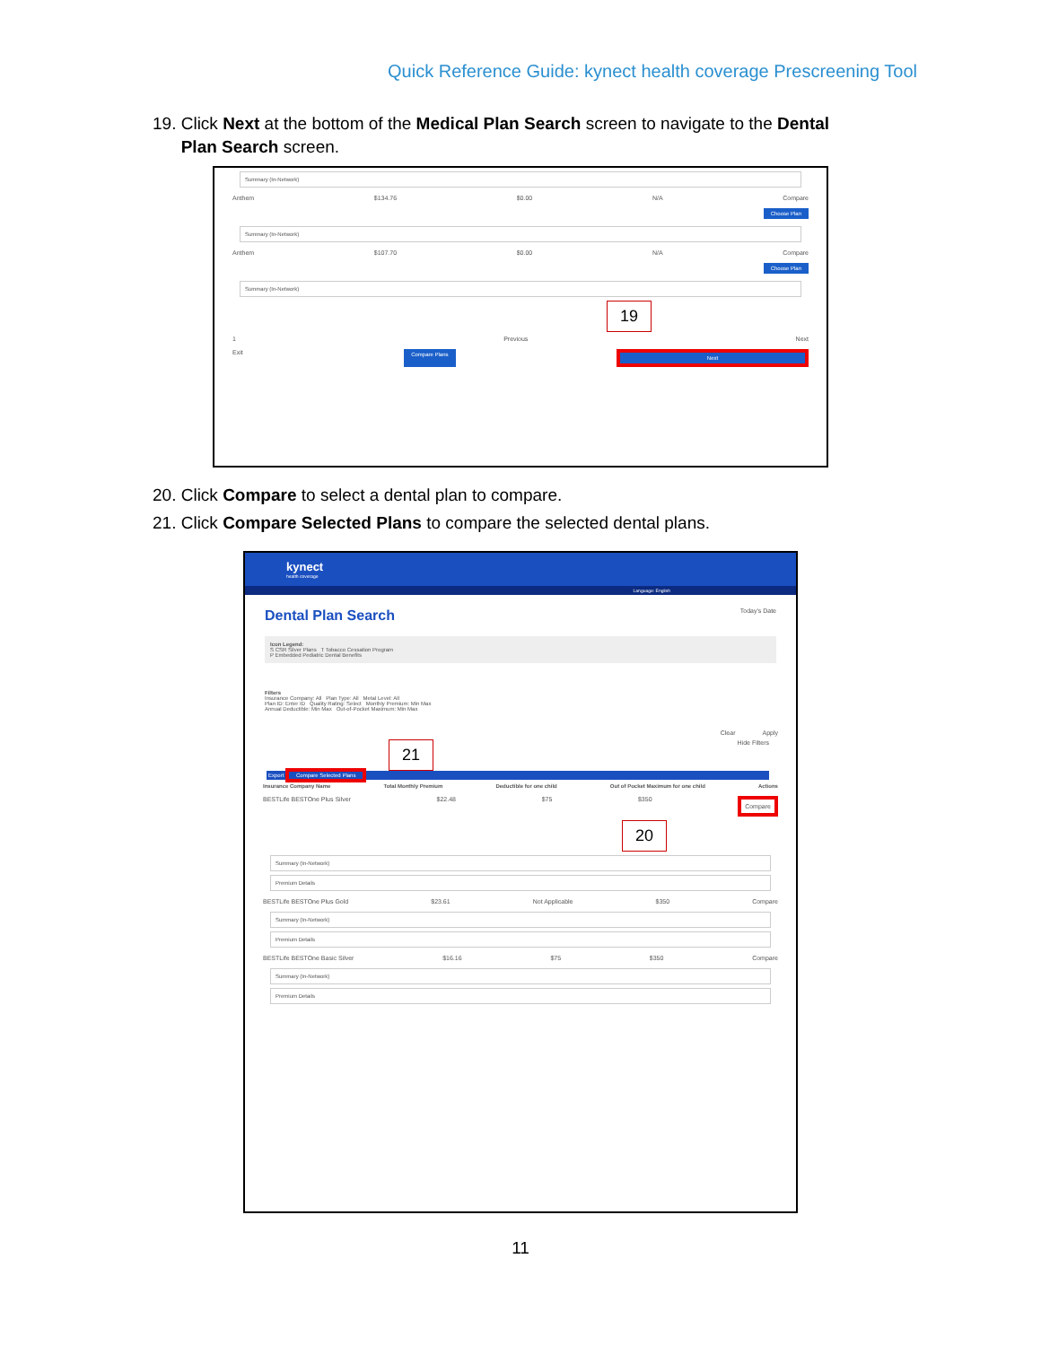Quick Reference Guide: kynect health coverage Prescreening Tool
19. Click Next at the bottom of the Medical Plan Search screen to navigate to the Dental
Plan Search screen.
Summary (In-Network)
Anthem $134.76 $0.00 N/A Compare
Choose Plan
Summary (In-Network)
Anthem $107.70 $0.00 N/A Compare
Choose Plan
Summary (In-Network)
19
1 Previous Next
Exit Compare Plans Next
20. Click Compare to select a dental plan to compare.
21. Click Compare Selected Plans to compare the selected dental plans.
kynect
health coverage
Language: English
Dental Plan Search Today's Date
Icon Legend:
S CSR Silver Plans T Tobacco Cessation Program
P Embedded Pediatric Dental Benefits
Filters
Insurance Company: All Plan Type: All Metal Level: All
Plan ID: Enter ID Quality Rating: Select Monthly Premium: Min Max
Annual Deductible: Min Max Out-of-Pocket Maximum: Min Max
Clear Apply
21 Hide Filters
Export Compare Selected Plans
Insurance Company Name Total Monthly Premium Deductible for one child Out of Pocket Maximum for one child Actions
BESTLife BESTOne Plus Silver $22.48 $75 $350 Compare
20
Summary (In-Network)
Premium Details
BESTLife BESTOne Plus Gold $23.61 Not Applicable $350 Compare
Summary (In-Network)
Premium Details
BESTLife BESTOne Basic Silver $16.16 $75 $350 Compare
Summary (In-Network)
Premium Details
11